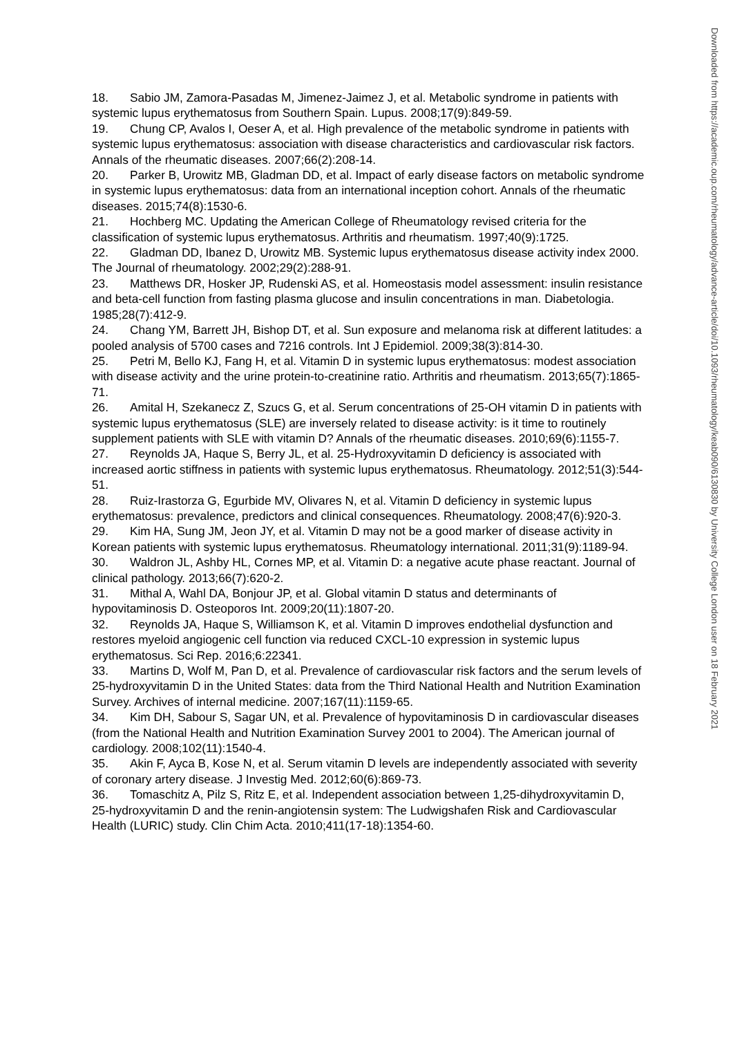18. Sabio JM, Zamora-Pasadas M, Jimenez-Jaimez J, et al. Metabolic syndrome in patients with systemic lupus erythematosus from Southern Spain. Lupus. 2008;17(9):849-59.
19. Chung CP, Avalos I, Oeser A, et al. High prevalence of the metabolic syndrome in patients with systemic lupus erythematosus: association with disease characteristics and cardiovascular risk factors. Annals of the rheumatic diseases. 2007;66(2):208-14.
20. Parker B, Urowitz MB, Gladman DD, et al. Impact of early disease factors on metabolic syndrome in systemic lupus erythematosus: data from an international inception cohort. Annals of the rheumatic diseases. 2015;74(8):1530-6.
21. Hochberg MC. Updating the American College of Rheumatology revised criteria for the classification of systemic lupus erythematosus. Arthritis and rheumatism. 1997;40(9):1725.
22. Gladman DD, Ibanez D, Urowitz MB. Systemic lupus erythematosus disease activity index 2000. The Journal of rheumatology. 2002;29(2):288-91.
23. Matthews DR, Hosker JP, Rudenski AS, et al. Homeostasis model assessment: insulin resistance and beta-cell function from fasting plasma glucose and insulin concentrations in man. Diabetologia. 1985;28(7):412-9.
24. Chang YM, Barrett JH, Bishop DT, et al. Sun exposure and melanoma risk at different latitudes: a pooled analysis of 5700 cases and 7216 controls. Int J Epidemiol. 2009;38(3):814-30.
25. Petri M, Bello KJ, Fang H, et al. Vitamin D in systemic lupus erythematosus: modest association with disease activity and the urine protein-to-creatinine ratio. Arthritis and rheumatism. 2013;65(7):1865-71.
26. Amital H, Szekanecz Z, Szucs G, et al. Serum concentrations of 25-OH vitamin D in patients with systemic lupus erythematosus (SLE) are inversely related to disease activity: is it time to routinely supplement patients with SLE with vitamin D? Annals of the rheumatic diseases. 2010;69(6):1155-7.
27. Reynolds JA, Haque S, Berry JL, et al. 25-Hydroxyvitamin D deficiency is associated with increased aortic stiffness in patients with systemic lupus erythematosus. Rheumatology. 2012;51(3):544-51.
28. Ruiz-Irastorza G, Egurbide MV, Olivares N, et al. Vitamin D deficiency in systemic lupus erythematosus: prevalence, predictors and clinical consequences. Rheumatology. 2008;47(6):920-3.
29. Kim HA, Sung JM, Jeon JY, et al. Vitamin D may not be a good marker of disease activity in Korean patients with systemic lupus erythematosus. Rheumatology international. 2011;31(9):1189-94.
30. Waldron JL, Ashby HL, Cornes MP, et al. Vitamin D: a negative acute phase reactant. Journal of clinical pathology. 2013;66(7):620-2.
31. Mithal A, Wahl DA, Bonjour JP, et al. Global vitamin D status and determinants of hypovitaminosis D. Osteoporos Int. 2009;20(11):1807-20.
32. Reynolds JA, Haque S, Williamson K, et al. Vitamin D improves endothelial dysfunction and restores myeloid angiogenic cell function via reduced CXCL-10 expression in systemic lupus erythematosus. Sci Rep. 2016;6:22341.
33. Martins D, Wolf M, Pan D, et al. Prevalence of cardiovascular risk factors and the serum levels of 25-hydroxyvitamin D in the United States: data from the Third National Health and Nutrition Examination Survey. Archives of internal medicine. 2007;167(11):1159-65.
34. Kim DH, Sabour S, Sagar UN, et al. Prevalence of hypovitaminosis D in cardiovascular diseases (from the National Health and Nutrition Examination Survey 2001 to 2004). The American journal of cardiology. 2008;102(11):1540-4.
35. Akin F, Ayca B, Kose N, et al. Serum vitamin D levels are independently associated with severity of coronary artery disease. J Investig Med. 2012;60(6):869-73.
36. Tomaschitz A, Pilz S, Ritz E, et al. Independent association between 1,25-dihydroxyvitamin D, 25-hydroxyvitamin D and the renin-angiotensin system: The Ludwigshafen Risk and Cardiovascular Health (LURIC) study. Clin Chim Acta. 2010;411(17-18):1354-60.
Downloaded from https://academic.oup.com/rheumatology/advance-article/doi/10.1093/rheumatology/keab090/6130830 by University College London user on 18 February 2021